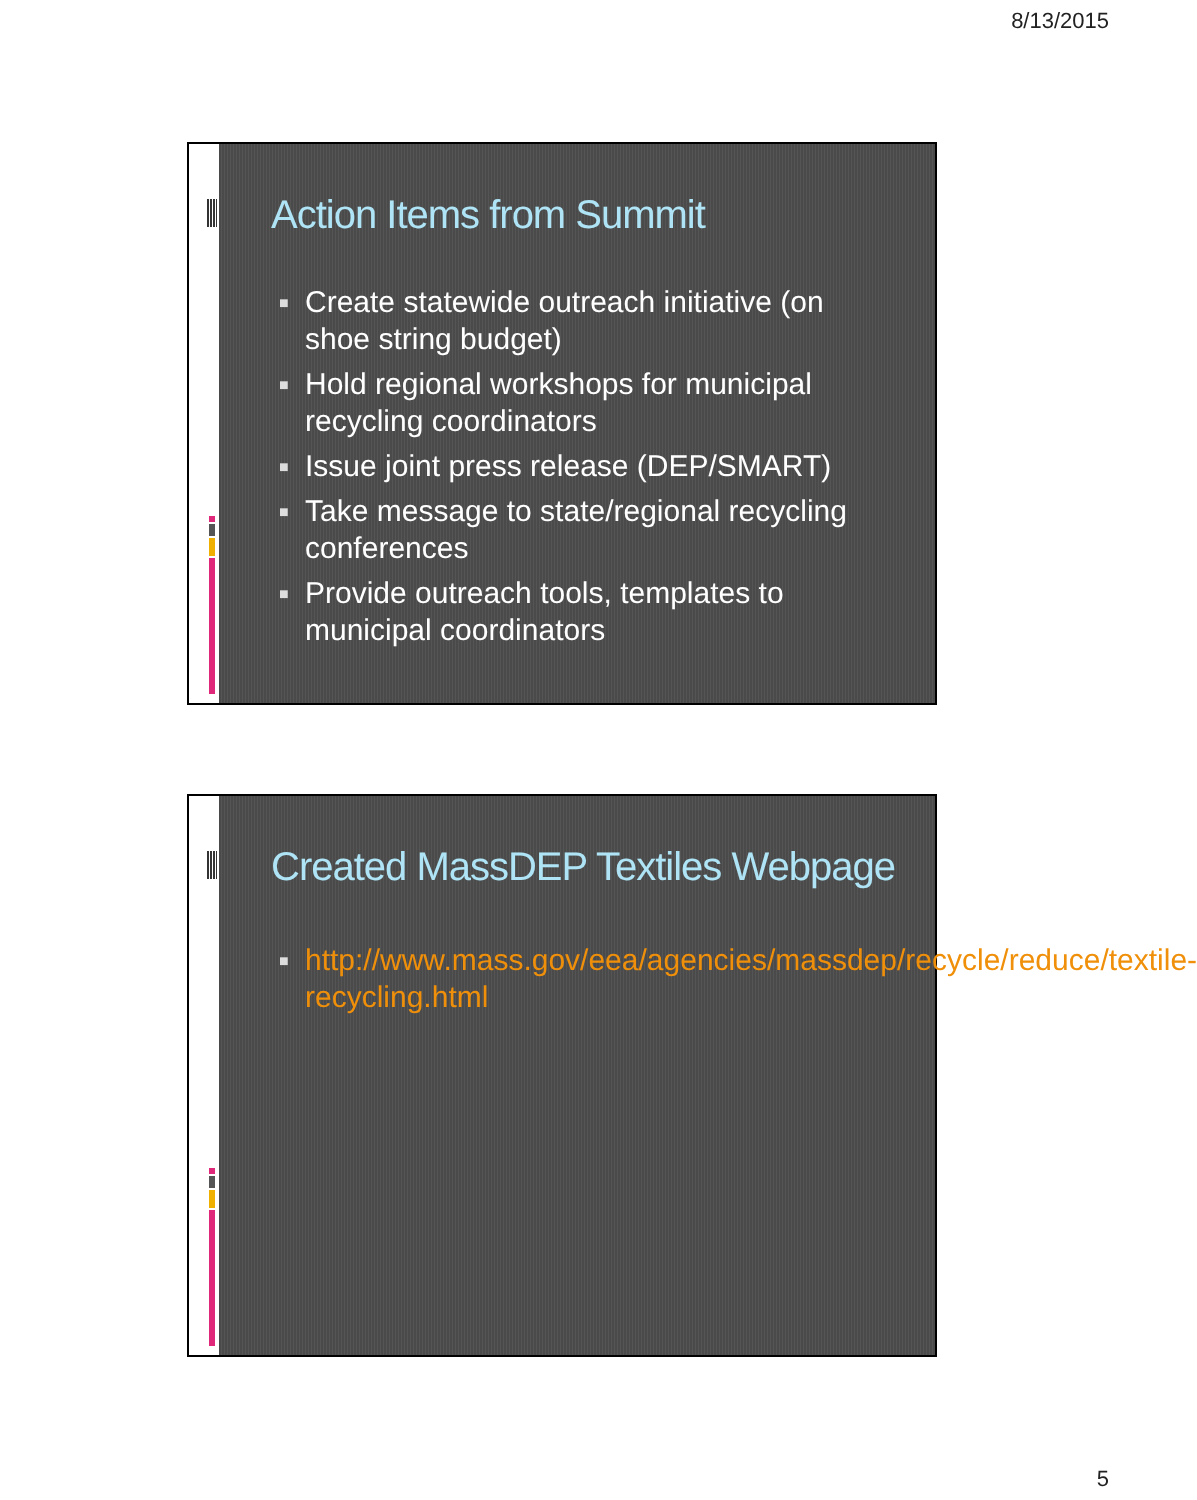8/13/2015
Action Items from Summit
■ Create statewide outreach initiative (on shoe string budget)
■ Hold regional workshops for municipal recycling coordinators
■ Issue joint press release (DEP/SMART)
■ Take message to state/regional recycling conferences
■ Provide outreach tools, templates to municipal coordinators
Created MassDEP Textiles Webpage
■ http://www.mass.gov/eea/agencies/massdep/recycle/reduce/textile-recycling.html
5